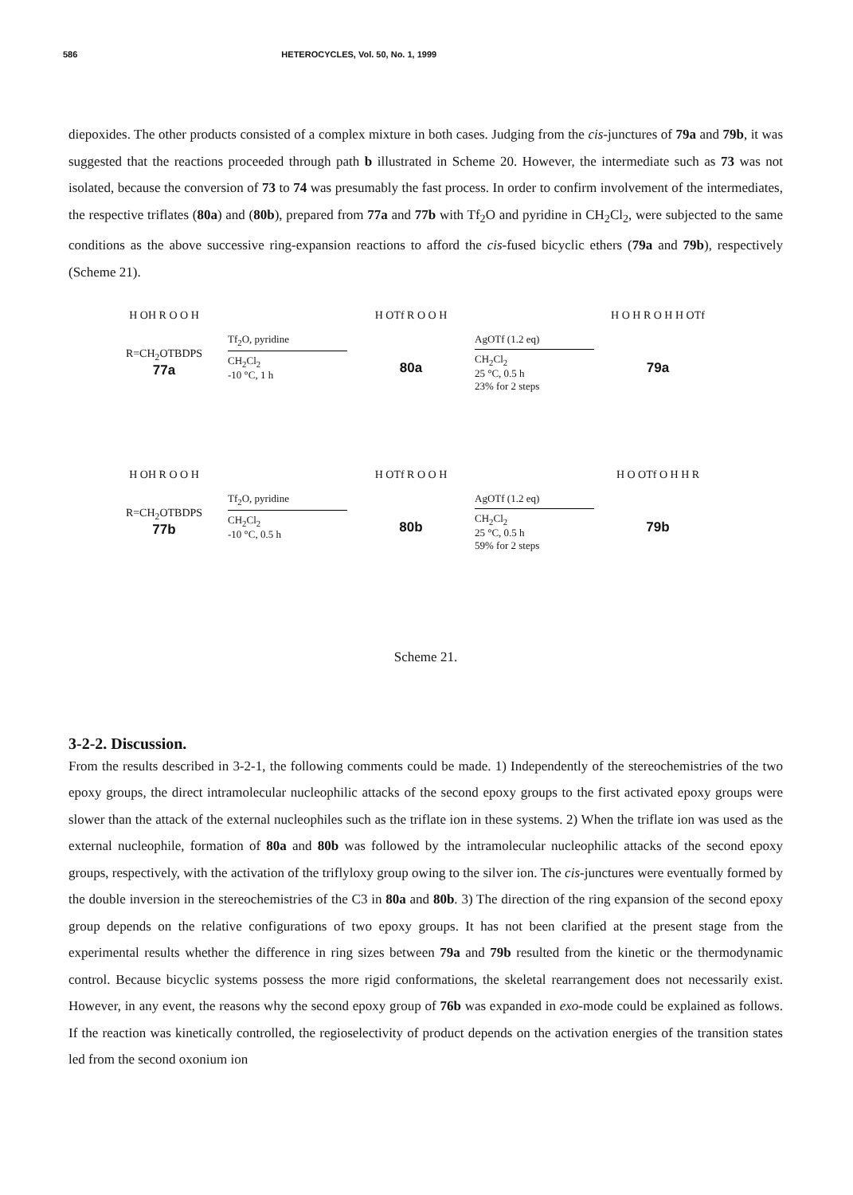586 HETEROCYCLES, Vol. 50, No. 1, 1999
diepoxides. The other products consisted of a complex mixture in both cases. Judging from the cis-junctures of 79a and 79b, it was suggested that the reactions proceeded through path b illustrated in Scheme 20. However, the intermediate such as 73 was not isolated, because the conversion of 73 to 74 was presumably the fast process. In order to confirm involvement of the intermediates, the respective triflates (80a) and (80b), prepared from 77a and 77b with Tf<sub>2</sub>O and pyridine in CH<sub>2</sub>Cl<sub>2</sub>, were subjected to the same conditions as the above successive ring-expansion reactions to afford the cis-fused bicyclic ethers (79a and 79b), respectively (Scheme 21).
H OH R O O H
R=CH<sub>2</sub>OTBDPS
77a
Tf<sub>2</sub>O, pyridine
CH<sub>2</sub>Cl<sub>2</sub>
-10 °C, 1 h
H OTf R O O H
80a
AgOTf (1.2 eq)
CH<sub>2</sub>Cl<sub>2</sub>
25 °C, 0.5 h
23% for 2 steps
H O H R O H H OTf
79a
H OH R O O H
R=CH<sub>2</sub>OTBDPS
77b
Tf<sub>2</sub>O, pyridine
CH<sub>2</sub>Cl<sub>2</sub>
-10 °C, 0.5 h
H OTf R O O H
80b
AgOTf (1.2 eq)
CH<sub>2</sub>Cl<sub>2</sub>
25 °C, 0.5 h
59% for 2 steps
H O OTf O H H R
79b
Scheme 21.
3-2-2. Discussion.
From the results described in 3-2-1, the following comments could be made. 1) Independently of the stereochemistries of the two epoxy groups, the direct intramolecular nucleophilic attacks of the second epoxy groups to the first activated epoxy groups were slower than the attack of the external nucleophiles such as the triflate ion in these systems. 2) When the triflate ion was used as the external nucleophile, formation of 80a and 80b was followed by the intramolecular nucleophilic attacks of the second epoxy groups, respectively, with the activation of the triflyloxy group owing to the silver ion. The cis-junctures were eventually formed by the double inversion in the stereochemistries of the C3 in 80a and 80b. 3) The direction of the ring expansion of the second epoxy group depends on the relative configurations of two epoxy groups. It has not been clarified at the present stage from the experimental results whether the difference in ring sizes between 79a and 79b resulted from the kinetic or the thermodynamic control. Because bicyclic systems possess the more rigid conformations, the skeletal rearrangement does not necessarily exist. However, in any event, the reasons why the second epoxy group of 76b was expanded in exo-mode could be explained as follows. If the reaction was kinetically controlled, the regioselectivity of product depends on the activation energies of the transition states led from the second oxonium ion